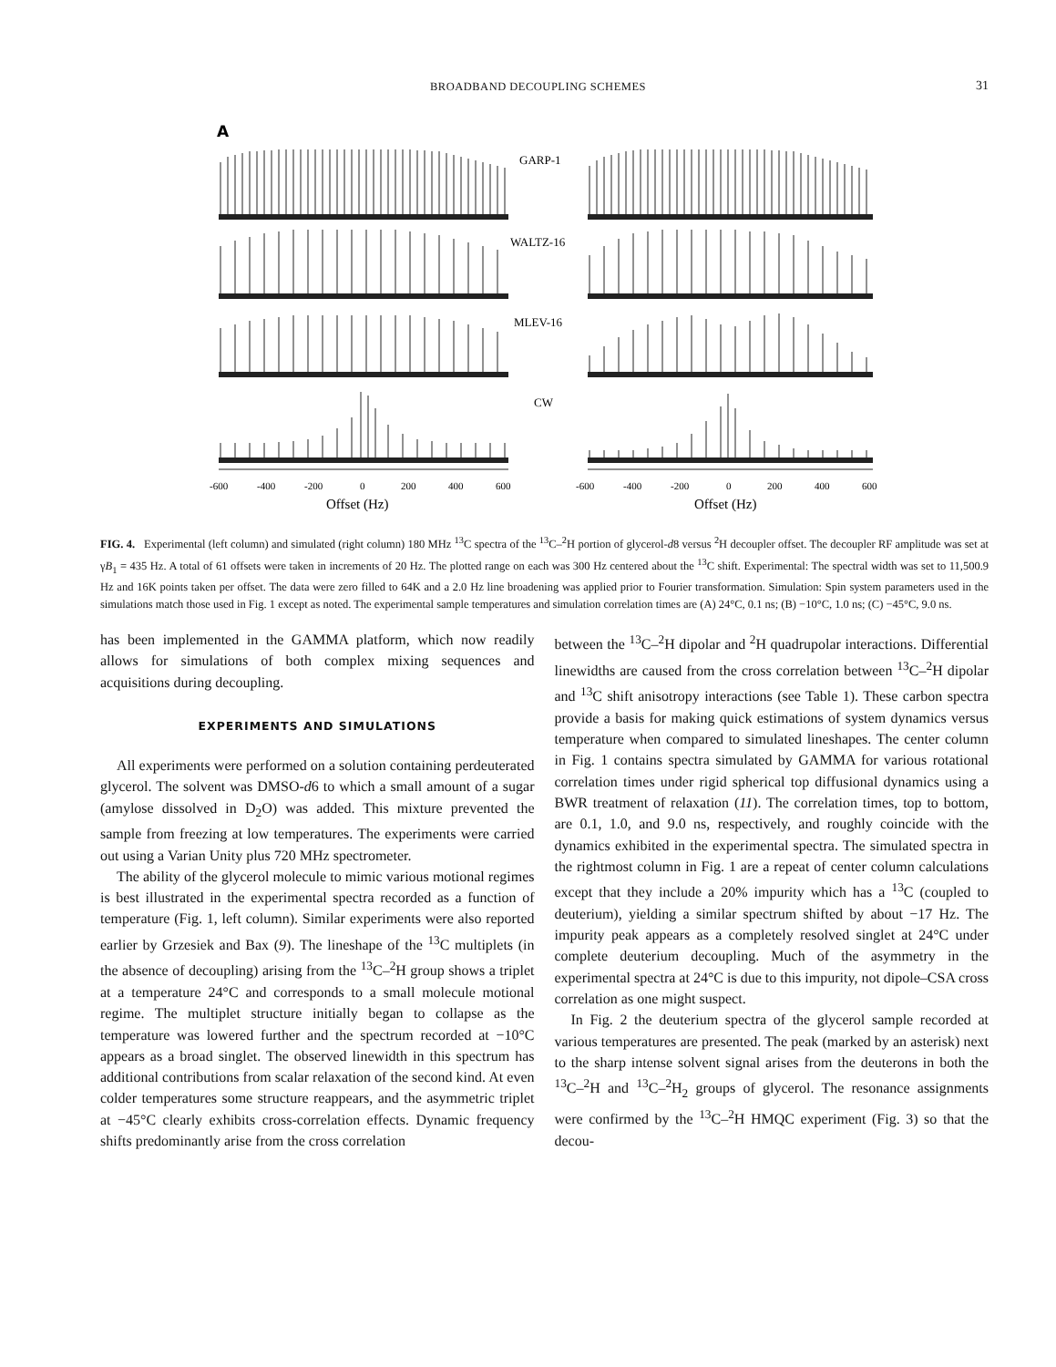BROADBAND DECOUPLING SCHEMES 31
A
GARP-1
WALTZ-16
MLEV-16
CW
-600
-400
-200
0
200
400
600
-600
-400
-200
0
200
400
600
Offset (Hz)
Offset (Hz)
FIG. 4. Experimental (left column) and simulated (right column) 180 MHz <sup>13</sup>C spectra of the <sup>13</sup>C–<sup>2</sup>H portion of glycerol-d8 versus <sup>2</sup>H decoupler offset. The decoupler RF amplitude was set at γB<sub>1</sub> = 435 Hz. A total of 61 offsets were taken in increments of 20 Hz. The plotted range on each was 300 Hz centered about the <sup>13</sup>C shift. Experimental: The spectral width was set to 11,500.9 Hz and 16K points taken per offset. The data were zero filled to 64K and a 2.0 Hz line broadening was applied prior to Fourier transformation. Simulation: Spin system parameters used in the simulations match those used in Fig. 1 except as noted. The experimental sample temperatures and simulation correlation times are (A) 24°C, 0.1 ns; (B) −10°C, 1.0 ns; (C) −45°C, 9.0 ns.
has been implemented in the GAMMA platform, which now readily allows for simulations of both complex mixing sequences and acquisitions during decoupling.
EXPERIMENTS AND SIMULATIONS
All experiments were performed on a solution containing perdeuterated glycerol. The solvent was DMSO-d6 to which a small amount of a sugar (amylose dissolved in D<sub>2</sub>O) was added. This mixture prevented the sample from freezing at low temperatures. The experiments were carried out using a Varian Unity plus 720 MHz spectrometer.
The ability of the glycerol molecule to mimic various motional regimes is best illustrated in the experimental spectra recorded as a function of temperature (Fig. 1, left column). Similar experiments were also reported earlier by Grzesiek and Bax (9). The lineshape of the <sup>13</sup>C multiplets (in the absence of decoupling) arising from the <sup>13</sup>C–<sup>2</sup>H group shows a triplet at a temperature 24°C and corresponds to a small molecule motional regime. The multiplet structure initially began to collapse as the temperature was lowered further and the spectrum recorded at −10°C appears as a broad singlet. The observed linewidth in this spectrum has additional contributions from scalar relaxation of the second kind. At even colder temperatures some structure reappears, and the asymmetric triplet at −45°C clearly exhibits cross-correlation effects. Dynamic frequency shifts predominantly arise from the cross correlation
between the <sup>13</sup>C–<sup>2</sup>H dipolar and <sup>2</sup>H quadrupolar interactions. Differential linewidths are caused from the cross correlation between <sup>13</sup>C–<sup>2</sup>H dipolar and <sup>13</sup>C shift anisotropy interactions (see Table 1). These carbon spectra provide a basis for making quick estimations of system dynamics versus temperature when compared to simulated lineshapes. The center column in Fig. 1 contains spectra simulated by GAMMA for various rotational correlation times under rigid spherical top diffusional dynamics using a BWR treatment of relaxation (11). The correlation times, top to bottom, are 0.1, 1.0, and 9.0 ns, respectively, and roughly coincide with the dynamics exhibited in the experimental spectra. The simulated spectra in the rightmost column in Fig. 1 are a repeat of center column calculations except that they include a 20% impurity which has a <sup>13</sup>C (coupled to deuterium), yielding a similar spectrum shifted by about −17 Hz. The impurity peak appears as a completely resolved singlet at 24°C under complete deuterium decoupling. Much of the asymmetry in the experimental spectra at 24°C is due to this impurity, not dipole–CSA cross correlation as one might suspect.
In Fig. 2 the deuterium spectra of the glycerol sample recorded at various temperatures are presented. The peak (marked by an asterisk) next to the sharp intense solvent signal arises from the deuterons in both the <sup>13</sup>C–<sup>2</sup>H and <sup>13</sup>C–<sup>2</sup>H<sub>2</sub> groups of glycerol. The resonance assignments were confirmed by the <sup>13</sup>C–<sup>2</sup>H HMQC experiment (Fig. 3) so that the decou-